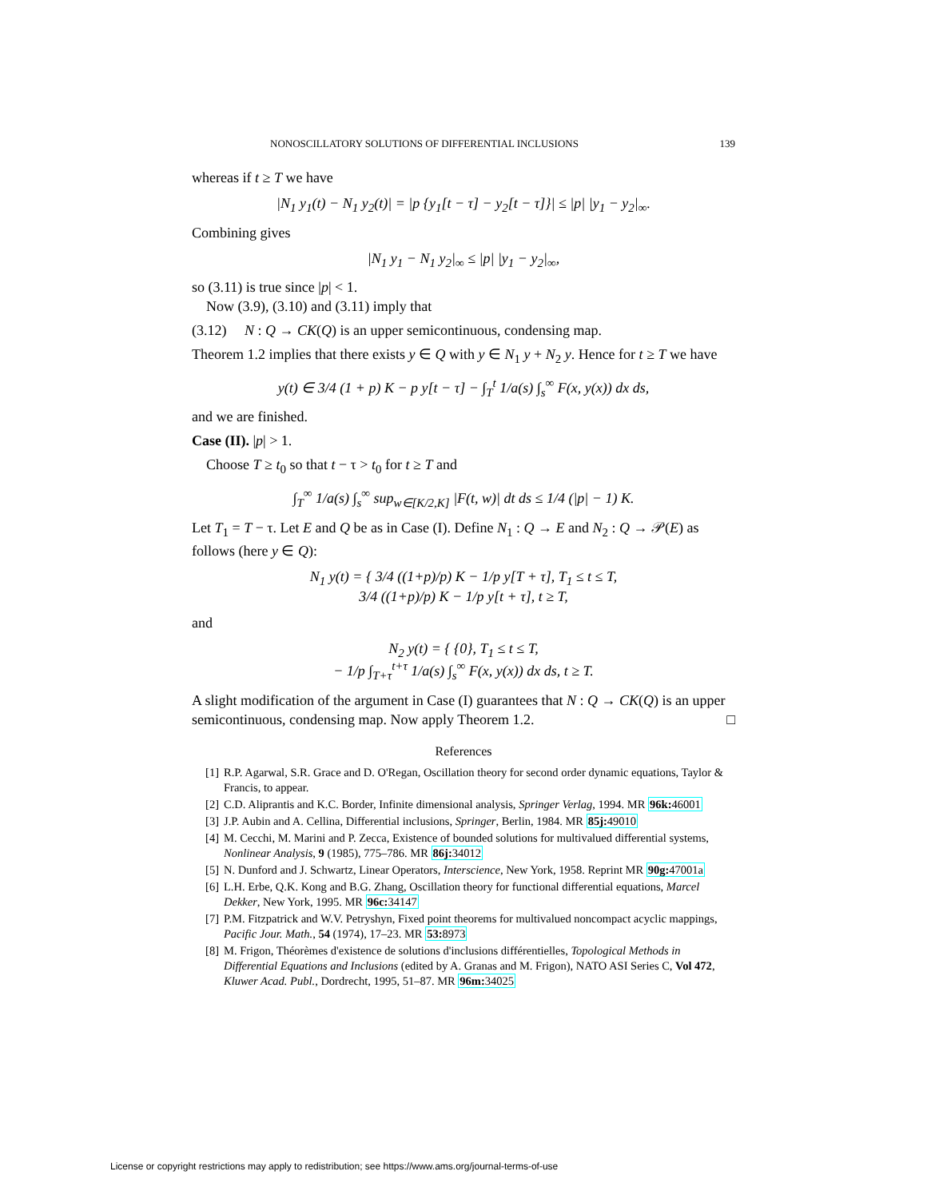NONOSCILLATORY SOLUTIONS OF DIFFERENTIAL INCLUSIONS 139
whereas if t ≥ T we have
|N<sub>1</sub> y<sub>1</sub>(t) − N<sub>1</sub> y<sub>2</sub>(t)| = |p {y<sub>1</sub>[t − τ] − y<sub>2</sub>[t − τ]}| ≤ |p| |y<sub>1</sub> − y<sub>2</sub>|<sub>∞</sub>.
Combining gives
|N<sub>1</sub> y<sub>1</sub> − N<sub>1</sub> y<sub>2</sub>|<sub>∞</sub> ≤ |p| |y<sub>1</sub> − y<sub>2</sub>|<sub>∞</sub>,
so (3.11) is true since |p| < 1.
Now (3.9), (3.10) and (3.11) imply that
(3.12) N : Q → CK(Q) is an upper semicontinuous, condensing map.
Theorem 1.2 implies that there exists y ∈ Q with y ∈ N<sub>1</sub> y + N<sub>2</sub> y. Hence for t ≥ T we have
y(t) ∈ 3/4 (1 + p) K − p y[t − τ] − ∫<sub>T</sub><sup>t</sup> 1/a(s) ∫<sub>s</sub><sup>∞</sup> F(x, y(x)) dx ds,
and we are finished.
Case (II). |p| > 1.
Choose T ≥ t<sub>0</sub> so that t − τ > t<sub>0</sub> for t ≥ T and
∫<sub>T</sub><sup>∞</sup> 1/a(s) ∫<sub>s</sub><sup>∞</sup> sup<sub>w∈[K/2,K]</sub> |F(t, w)| dt ds ≤ 1/4 (|p| − 1) K.
Let T<sub>1</sub> = T − τ. Let E and Q be as in Case (I). Define N<sub>1</sub> : Q → E and N<sub>2</sub> : Q → 𝒫(E) as follows (here y ∈ Q):
N<sub>1</sub> y(t) = { 3/4 ((1+p)/p) K − 1/p y[T + τ], T<sub>1</sub> ≤ t ≤ T,
3/4 ((1+p)/p) K − 1/p y[t + τ], t ≥ T,
and
N<sub>2</sub> y(t) = { {0}, T<sub>1</sub> ≤ t ≤ T,
− 1/p ∫<sub>T+τ</sub><sup>t+τ</sup> 1/a(s) ∫<sub>s</sub><sup>∞</sup> F(x, y(x)) dx ds, t ≥ T.
A slight modification of the argument in Case (I) guarantees that N : Q → CK(Q) is an upper semicontinuous, condensing map. Now apply Theorem 1.2. □
References
[1] R.P. Agarwal, S.R. Grace and D. O'Regan, Oscillation theory for second order dynamic equations, Taylor & Francis, to appear.
[2] C.D. Aliprantis and K.C. Border, Infinite dimensional analysis, Springer Verlag, 1994. MR 96k: 46001
[3] J.P. Aubin and A. Cellina, Differential inclusions, Springer, Berlin, 1984. MR 85j: 49010
[4] M. Cecchi, M. Marini and P. Zecca, Existence of bounded solutions for multivalued differential systems, Nonlinear Analysis, 9 (1985), 775–786. MR 86j: 34012
[5] N. Dunford and J. Schwartz, Linear Operators, Interscience, New York, 1958. Reprint MR 90g: 47001a
[6] L.H. Erbe, Q.K. Kong and B.G. Zhang, Oscillation theory for functional differential equations, Marcel Dekker, New York, 1995. MR 96c: 34147
[7] P.M. Fitzpatrick and W.V. Petryshyn, Fixed point theorems for multivalued noncompact acyclic mappings, Pacific Jour. Math., 54 (1974), 17–23. MR 53: 8973
[8] M. Frigon, Théorèmes d'existence de solutions d'inclusions différentielles, Topological Methods in Differential Equations and Inclusions (edited by A. Granas and M. Frigon), NATO ASI Series C, Vol 472, Kluwer Acad. Publ., Dordrecht, 1995, 51–87. MR 96m: 34025
License or copyright restrictions may apply to redistribution; see https://www.ams.org/journal-terms-of-use